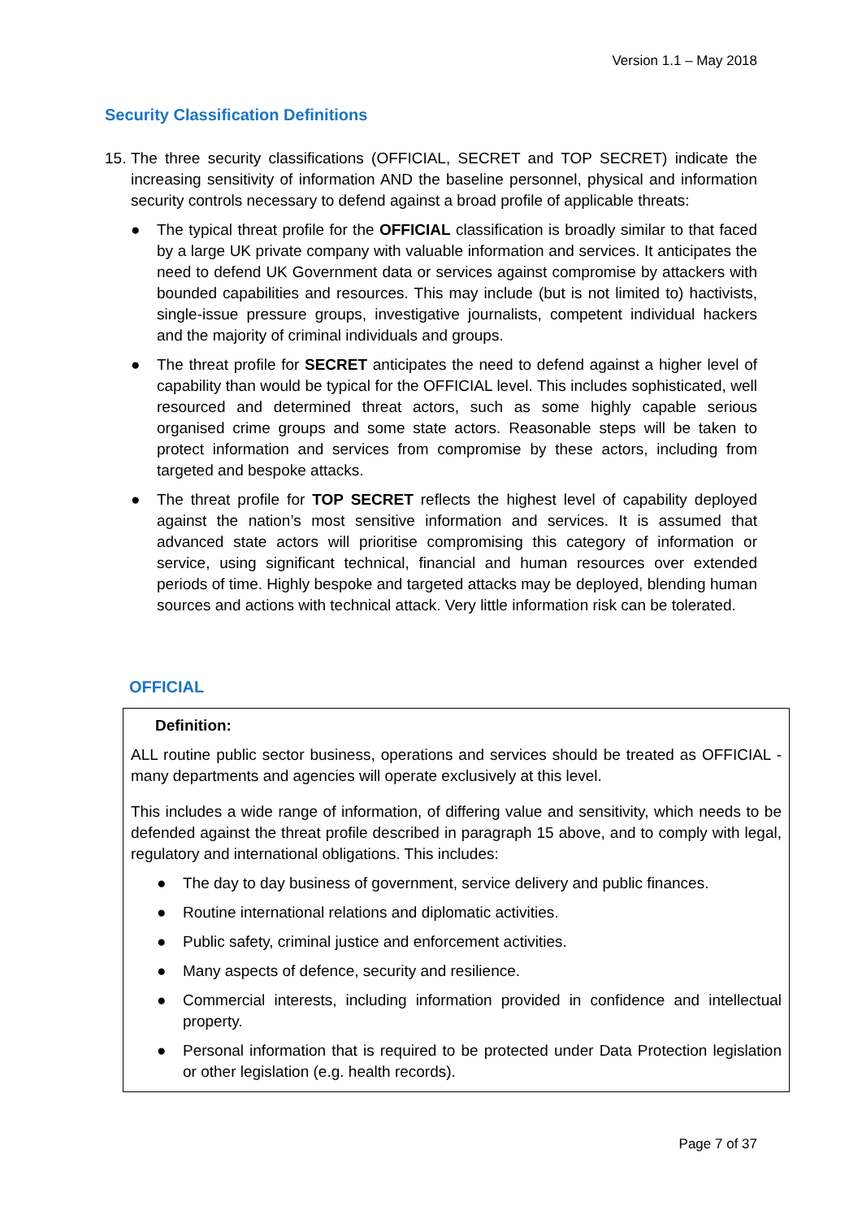Version 1.1 – May 2018
Security Classification Definitions
15.
The three security classifications (OFFICIAL, SECRET and TOP SECRET) indicate the increasing sensitivity of information AND the baseline personnel, physical and information security controls necessary to defend against a broad profile of applicable threats:
● The typical threat profile for the OFFICIAL classification is broadly similar to that faced by a large UK private company with valuable information and services. It anticipates the need to defend UK Government data or services against compromise by attackers with bounded capabilities and resources. This may include (but is not limited to) hactivists, single-issue pressure groups, investigative journalists, competent individual hackers and the majority of criminal individuals and groups.
● The threat profile for SECRET anticipates the need to defend against a higher level of capability than would be typical for the OFFICIAL level. This includes sophisticated, well resourced and determined threat actors, such as some highly capable serious organised crime groups and some state actors. Reasonable steps will be taken to protect information and services from compromise by these actors, including from targeted and bespoke attacks.
● The threat profile for TOP SECRET reflects the highest level of capability deployed against the nation’s most sensitive information and services. It is assumed that advanced state actors will prioritise compromising this category of information or service, using significant technical, financial and human resources over extended periods of time. Highly bespoke and targeted attacks may be deployed, blending human sources and actions with technical attack. Very little information risk can be tolerated.
OFFICIAL
Definition:
ALL routine public sector business, operations and services should be treated as OFFICIAL - many departments and agencies will operate exclusively at this level.
This includes a wide range of information, of differing value and sensitivity, which needs to be defended against the threat profile described in paragraph 15 above, and to comply with legal, regulatory and international obligations. This includes:
● The day to day business of government, service delivery and public finances.
● Routine international relations and diplomatic activities.
● Public safety, criminal justice and enforcement activities.
● Many aspects of defence, security and resilience.
● Commercial interests, including information provided in confidence and intellectual property.
● Personal information that is required to be protected under Data Protection legislation or other legislation (e.g. health records).
Page 7 of 37